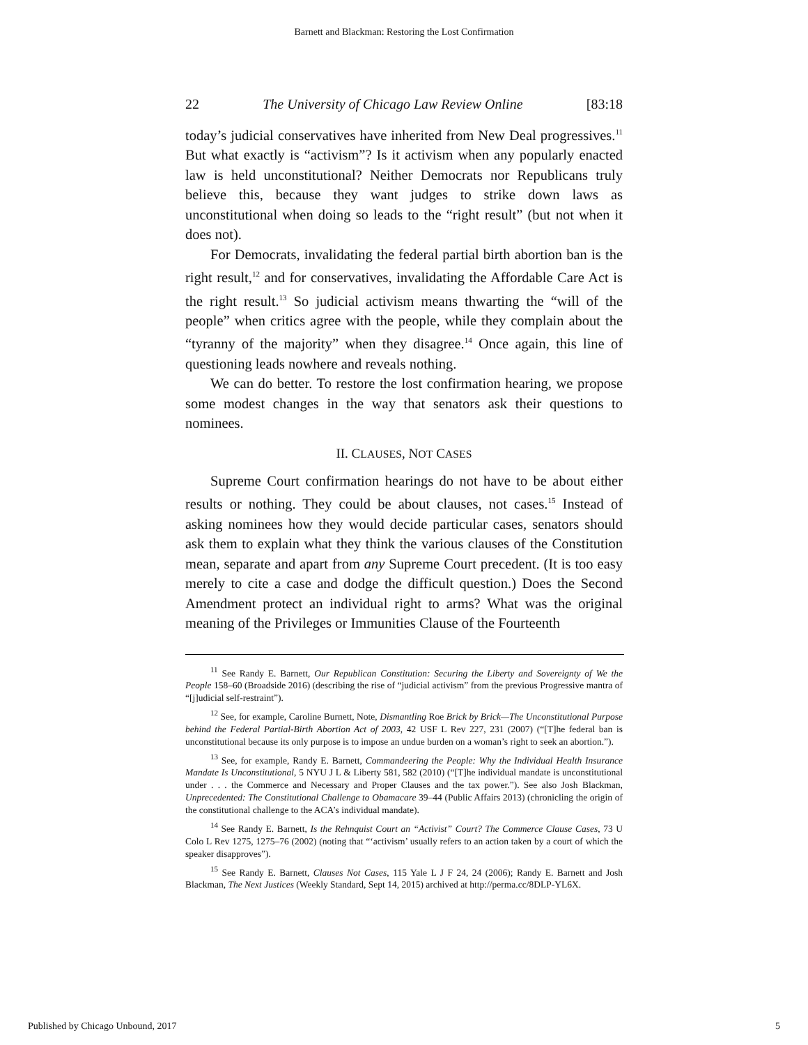Barnett and Blackman: Restoring the Lost Confirmation
22 The University of Chicago Law Review Online [83:18
today’s judicial conservatives have inherited from New Deal progressives.<sup>11</sup> But what exactly is “activism”? Is it activism when any popularly enacted law is held unconstitutional? Neither Democrats nor Republicans truly believe this, because they want judges to strike down laws as unconstitutional when doing so leads to the “right result” (but not when it does not).
For Democrats, invalidating the federal partial birth abortion ban is the right result,<sup>12</sup> and for conservatives, invalidating the Affordable Care Act is the right result.<sup>13</sup> So judicial activism means thwarting the “will of the people” when critics agree with the people, while they complain about the “tyranny of the majority” when they disagree.<sup>14</sup> Once again, this line of questioning leads nowhere and reveals nothing.
We can do better. To restore the lost confirmation hearing, we propose some modest changes in the way that senators ask their questions to nominees.
II. CLAUSES, NOT CASES
Supreme Court confirmation hearings do not have to be about either results or nothing. They could be about clauses, not cases.<sup>15</sup> Instead of asking nominees how they would decide particular cases, senators should ask them to explain what they think the various clauses of the Constitution mean, separate and apart from any Supreme Court precedent. (It is too easy merely to cite a case and dodge the difficult question.) Does the Second Amendment protect an individual right to arms? What was the original meaning of the Privileges or Immunities Clause of the Fourteenth
<sup>11</sup> See Randy E. Barnett, Our Republican Constitution: Securing the Liberty and Sovereignty of We the People 158–60 (Broadside 2016) (describing the rise of “judicial activism” from the previous Progressive mantra of “[j]udicial self-restraint”).
<sup>12</sup> See, for example, Caroline Burnett, Note, Dismantling Roe Brick by Brick—The Unconstitutional Purpose behind the Federal Partial-Birth Abortion Act of 2003, 42 USF L Rev 227, 231 (2007) (“[T]he federal ban is unconstitutional because its only purpose is to impose an undue burden on a woman’s right to seek an abortion.”).
<sup>13</sup> See, for example, Randy E. Barnett, Commandeering the People: Why the Individual Health Insurance Mandate Is Unconstitutional, 5 NYU J L & Liberty 581, 582 (2010) (“[T]he individual mandate is unconstitutional under . . . the Commerce and Necessary and Proper Clauses and the tax power.”). See also Josh Blackman, Unprecedented: The Constitutional Challenge to Obamacare 39–44 (Public Affairs 2013) (chronicling the origin of the constitutional challenge to the ACA’s individual mandate).
<sup>14</sup> See Randy E. Barnett, Is the Rehnquist Court an “Activist” Court? The Commerce Clause Cases, 73 U Colo L Rev 1275, 1275–76 (2002) (noting that “‘activism’ usually refers to an action taken by a court of which the speaker disapproves”).
<sup>15</sup> See Randy E. Barnett, Clauses Not Cases, 115 Yale L J F 24, 24 (2006); Randy E. Barnett and Josh Blackman, The Next Justices (Weekly Standard, Sept 14, 2015) archived at http://perma.cc/8DLP-YL6X.
Published by Chicago Unbound, 2017 5